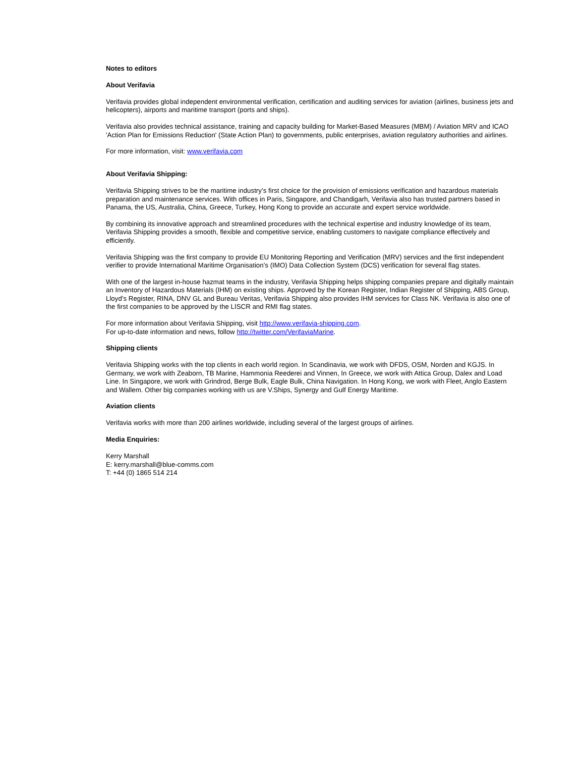Notes to editors
About Verifavia
Verifavia provides global independent environmental verification, certification and auditing services for aviation (airlines, business jets and helicopters), airports and maritime transport (ports and ships).
Verifavia also provides technical assistance, training and capacity building for Market-Based Measures (MBM) / Aviation MRV and ICAO 'Action Plan for Emissions Reduction' (State Action Plan) to governments, public enterprises, aviation regulatory authorities and airlines.
For more information, visit: www.verifavia.com
About Verifavia Shipping:
Verifavia Shipping strives to be the maritime industry’s first choice for the provision of emissions verification and hazardous materials preparation and maintenance services. With offices in Paris, Singapore, and Chandigarh, Verifavia also has trusted partners based in Panama, the US, Australia, China, Greece, Turkey, Hong Kong to provide an accurate and expert service worldwide.
By combining its innovative approach and streamlined procedures with the technical expertise and industry knowledge of its team, Verifavia Shipping provides a smooth, flexible and competitive service, enabling customers to navigate compliance effectively and efficiently.
Verifavia Shipping was the first company to provide EU Monitoring Reporting and Verification (MRV) services and the first independent verifier to provide International Maritime Organisation’s (IMO) Data Collection System (DCS) verification for several flag states.
With one of the largest in-house hazmat teams in the industry, Verifavia Shipping helps shipping companies prepare and digitally maintain an Inventory of Hazardous Materials (IHM) on existing ships. Approved by the Korean Register, Indian Register of Shipping, ABS Group, Lloyd’s Register, RINA, DNV GL and Bureau Veritas, Verifavia Shipping also provides IHM services for Class NK. Verifavia is also one of the first companies to be approved by the LISCR and RMI flag states.
For more information about Verifavia Shipping, visit http://www.verifavia-shipping.com.
For up-to-date information and news, follow http://twitter.com/VerifaviaMarine.
Shipping clients
Verifavia Shipping works with the top clients in each world region. In Scandinavia, we work with DFDS, OSM, Norden and KGJS. In Germany, we work with Zeaborn, TB Marine, Hammonia Reederei and Vinnen, In Greece, we work with Attica Group, Dalex and Load Line. In Singapore, we work with Grindrod, Berge Bulk, Eagle Bulk, China Navigation. In Hong Kong, we work with Fleet, Anglo Eastern and Wallem. Other big companies working with us are V.Ships, Synergy and Gulf Energy Maritime.
Aviation clients
Verifavia works with more than 200 airlines worldwide, including several of the largest groups of airlines.
Media Enquiries:
Kerry Marshall
E: kerry.marshall@blue-comms.com
T: +44 (0) 1865 514 214